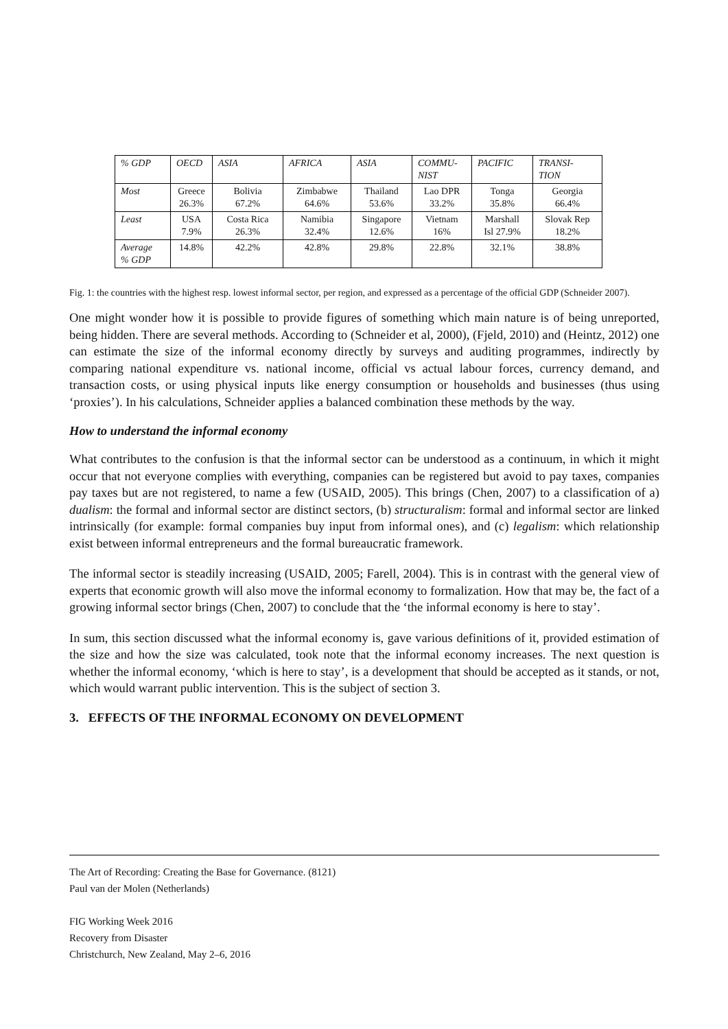| % GDP | OECD | ASIA | AFRICA | ASIA | COMMU- NIST | PACIFIC | TRANSI- TION |
| Most | Greece 26.3% | Bolivia 67.2% | Zimbabwe 64.6% | Thailand 53.6% | Lao DPR 33.2% | Tonga 35.8% | Georgia 66.4% |
| Least | USA 7.9% | Costa Rica 26.3% | Namibia 32.4% | Singapore 12.6% | Vietnam 16% | Marshall Isl 27.9% | Slovak Rep 18.2% |
| Average % GDP | 14.8% | 42.2% | 42.8% | 29.8% | 22.8% | 32.1% | 38.8% |
Fig. 1: the countries with the highest resp. lowest informal sector, per region, and expressed as a percentage of the official GDP (Schneider 2007).
One might wonder how it is possible to provide figures of something which main nature is of being unreported, being hidden. There are several methods. According to (Schneider et al, 2000), (Fjeld, 2010) and (Heintz, 2012) one can estimate the size of the informal economy directly by surveys and auditing programmes, indirectly by comparing national expenditure vs. national income, official vs actual labour forces, currency demand, and transaction costs, or using physical inputs like energy consumption or households and businesses (thus using ‘proxies’). In his calculations, Schneider applies a balanced combination these methods by the way.
How to understand the informal economy
What contributes to the confusion is that the informal sector can be understood as a continuum, in which it might occur that not everyone complies with everything, companies can be registered but avoid to pay taxes, companies pay taxes but are not registered, to name a few (USAID, 2005). This brings (Chen, 2007) to a classification of a) dualism: the formal and informal sector are distinct sectors, (b) structuralism: formal and informal sector are linked intrinsically (for example: formal companies buy input from informal ones), and (c) legalism: which relationship exist between informal entrepreneurs and the formal bureaucratic framework.
The informal sector is steadily increasing (USAID, 2005; Farell, 2004). This is in contrast with the general view of experts that economic growth will also move the informal economy to formalization. How that may be, the fact of a growing informal sector brings (Chen, 2007) to conclude that the ‘the informal economy is here to stay’.
In sum, this section discussed what the informal economy is, gave various definitions of it, provided estimation of the size and how the size was calculated, took note that the informal economy increases. The next question is whether the informal economy, ‘which is here to stay’, is a development that should be accepted as it stands, or not, which would warrant public intervention. This is the subject of section 3.
3. EFFECTS OF THE INFORMAL ECONOMY ON DEVELOPMENT
The Art of Recording: Creating the Base for Governance. (8121)
Paul van der Molen (Netherlands)
FIG Working Week 2016
Recovery from Disaster
Christchurch, New Zealand, May 2–6, 2016